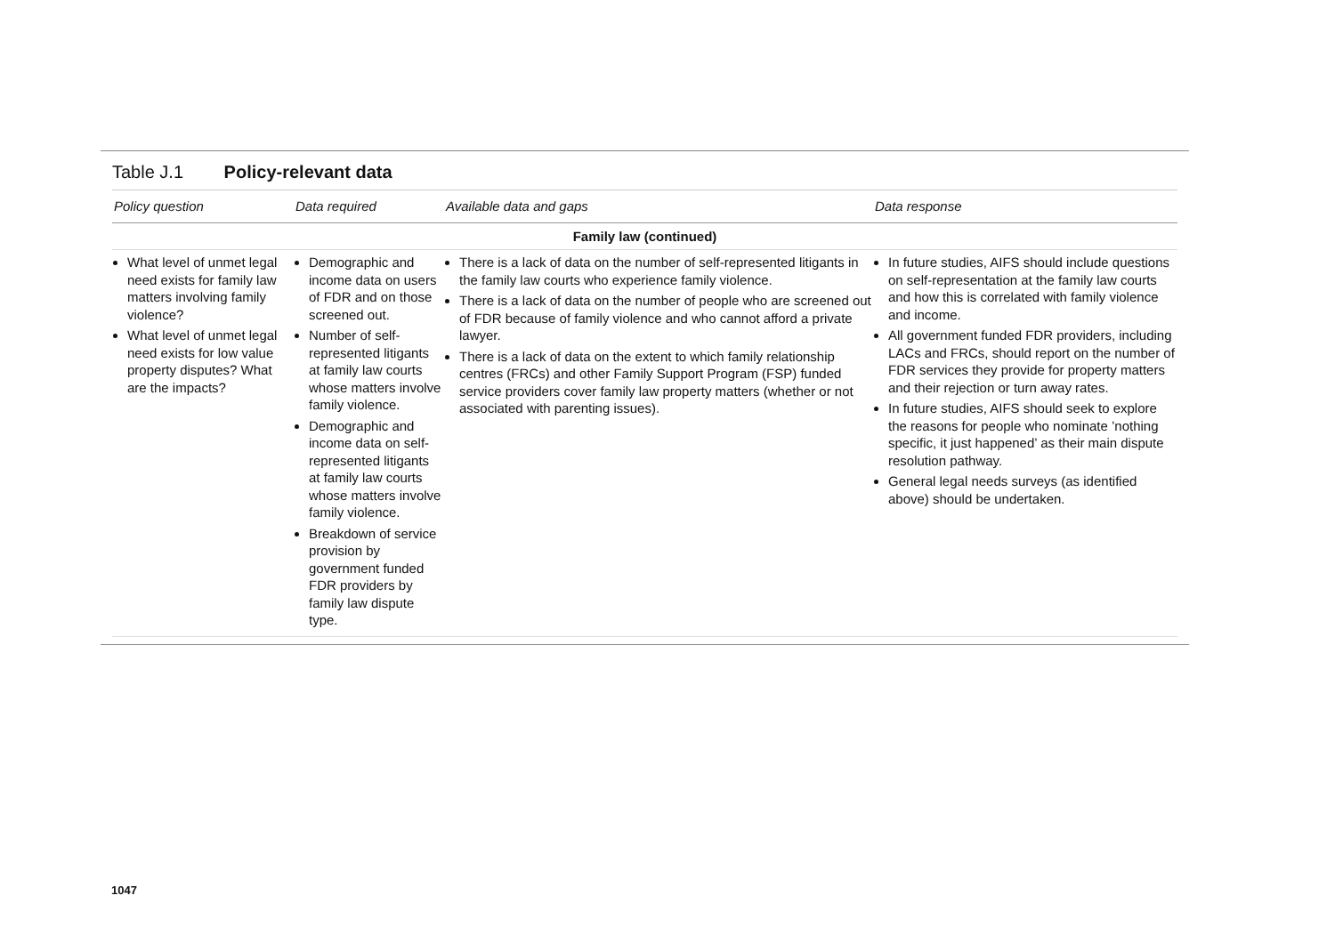Table J.1 Policy-relevant data
| Policy question | Data required | Available data and gaps | Data response |
| --- | --- | --- | --- |
| Family law (continued) | | | |
| What level of unmet legal need exists for family law matters involving family violence? What level of unmet legal need exists for low value property disputes? What are the impacts? | Demographic and income data on users of FDR and on those screened out. Number of self-represented litigants at family law courts whose matters involve family violence. Demographic and income data on self-represented litigants at family law courts whose matters involve family violence. Breakdown of service provision by government funded FDR providers by family law dispute type. | There is a lack of data on the number of self-represented litigants in the family law courts who experience family violence. There is a lack of data on the number of people who are screened out of FDR because of family violence and who cannot afford a private lawyer. There is a lack of data on the extent to which family relationship centres (FRCs) and other Family Support Program (FSP) funded service providers cover family law property matters (whether or not associated with parenting issues). | In future studies, AIFS should include questions on self-representation at the family law courts and how this is correlated with family violence and income. All government funded FDR providers, including LACs and FRCs, should report on the number of FDR services they provide for property matters and their rejection or turn away rates. In future studies, AIFS should seek to explore the reasons for people who nominate ’nothing specific, it just happened’ as their main dispute resolution pathway. General legal needs surveys (as identified above) should be undertaken. |
1047